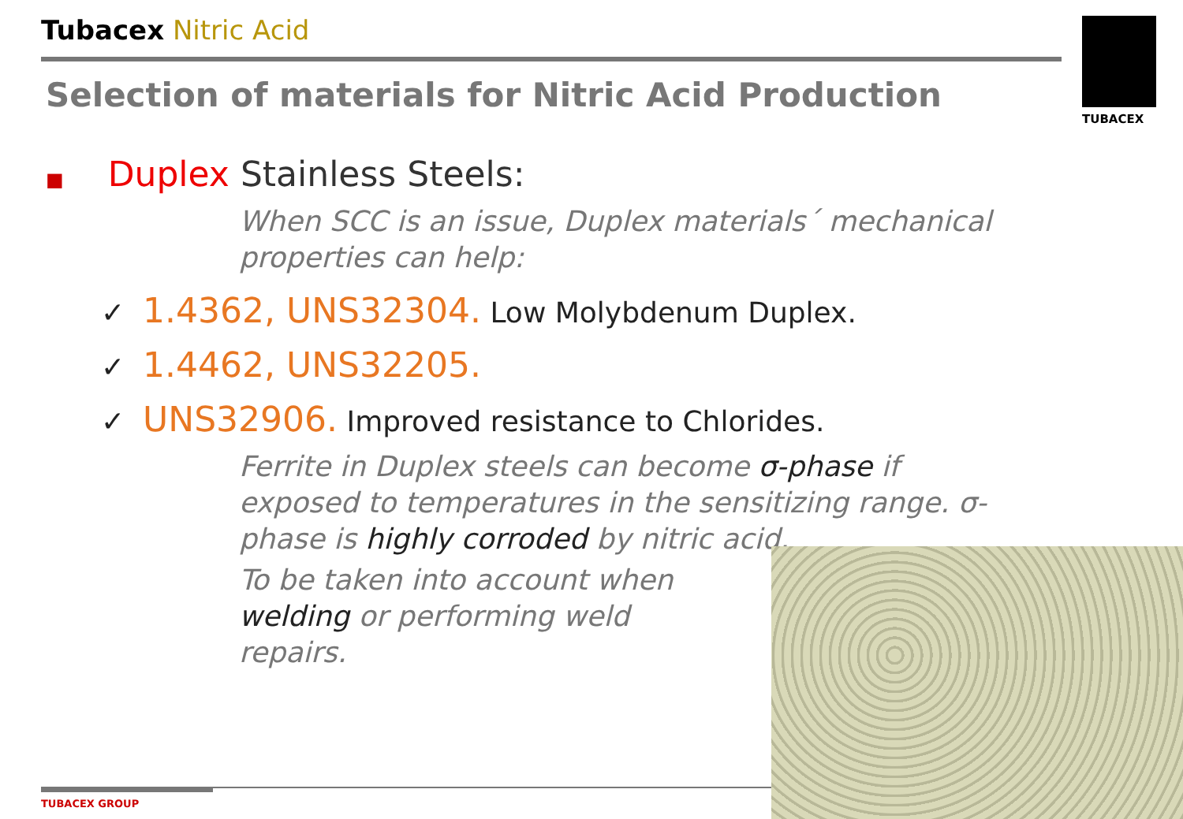Tubacex Nitric Acid
Selection of materials for Nitric Acid Production
TUBACEX
■ Duplex Stainless Steels:
When SCC is an issue, Duplex materials´ mechanical properties can help:
✓ 1.4362, UNS32304. Low Molybdenum Duplex.
✓ 1.4462, UNS32205.
✓ UNS32906. Improved resistance to Chlorides.
Ferrite in Duplex steels can become σ-phase if exposed to temperatures in the sensitizing range. σ-phase is highly corroded by nitric acid.
To be taken into account when welding or performing weld repairs.
TUBACEX GROUP